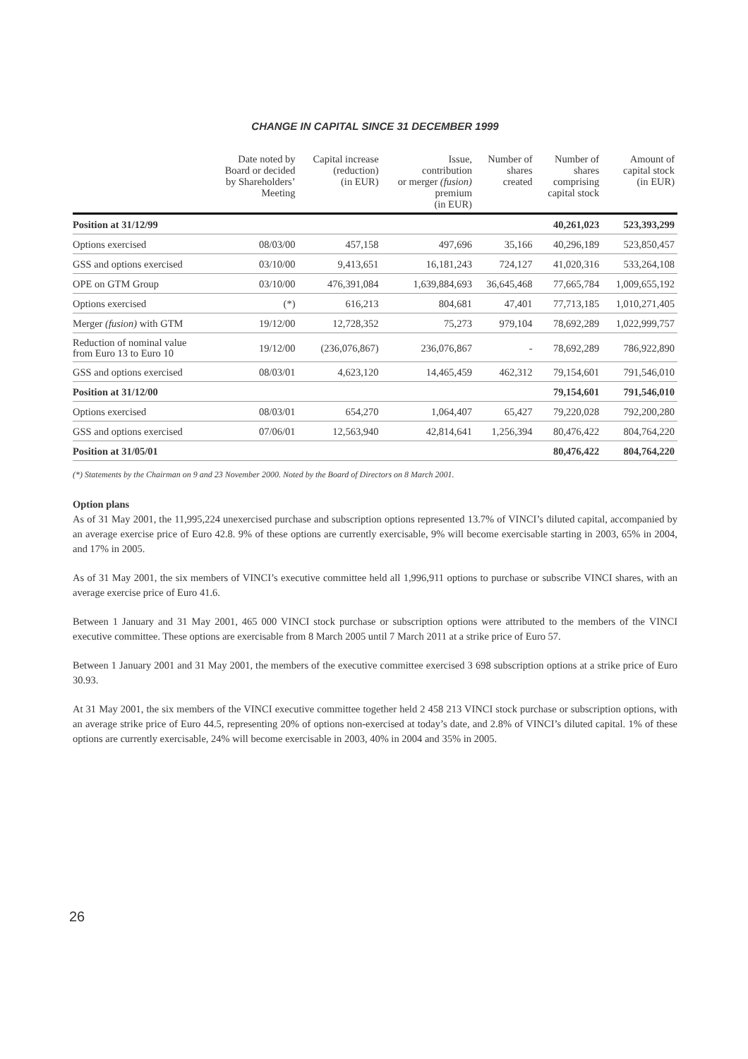CHANGE IN CAPITAL SINCE 31 DECEMBER 1999
| | Date noted by Board or decided by Shareholders’ Meeting | Capital increase (reduction) (in EUR) | Issue, contribution or merger (fusion) premium (in EUR) | Number of shares created | Number of shares comprising capital stock | Amount of capital stock (in EUR) |
| --- | --- | --- | --- | --- | --- | --- |
| Position at 31/12/99 | | | | | 40,261,023 | 523,393,299 |
| Options exercised | 08/03/00 | 457,158 | 497,696 | 35,166 | 40,296,189 | 523,850,457 |
| GSS and options exercised | 03/10/00 | 9,413,651 | 16,181,243 | 724,127 | 41,020,316 | 533,264,108 |
| OPE on GTM Group | 03/10/00 | 476,391,084 | 1,639,884,693 | 36,645,468 | 77,665,784 | 1,009,655,192 |
| Options exercised | (*) | 616,213 | 804,681 | 47,401 | 77,713,185 | 1,010,271,405 |
| Merger (fusion) with GTM | 19/12/00 | 12,728,352 | 75,273 | 979,104 | 78,692,289 | 1,022,999,757 |
| Reduction of nominal value from Euro 13 to Euro 10 | 19/12/00 | (236,076,867) | 236,076,867 | - | 78,692,289 | 786,922,890 |
| GSS and options exercised | 08/03/01 | 4,623,120 | 14,465,459 | 462,312 | 79,154,601 | 791,546,010 |
| Position at 31/12/00 | | | | | 79,154,601 | 791,546,010 |
| Options exercised | 08/03/01 | 654,270 | 1,064,407 | 65,427 | 79,220,028 | 792,200,280 |
| GSS and options exercised | 07/06/01 | 12,563,940 | 42,814,641 | 1,256,394 | 80,476,422 | 804,764,220 |
| Position at 31/05/01 | | | | | 80,476,422 | 804,764,220 |
(*) Statements by the Chairman on 9 and 23 November 2000. Noted by the Board of Directors on 8 March 2001.
Option plans
As of 31 May 2001, the 11,995,224 unexercised purchase and subscription options represented 13.7% of VINCI’s diluted capital, accompanied by an average exercise price of Euro 42.8. 9% of these options are currently exercisable, 9% will become exercisable starting in 2003, 65% in 2004, and 17% in 2005.
As of 31 May 2001, the six members of VINCI’s executive committee held all 1,996,911 options to purchase or subscribe VINCI shares, with an average exercise price of Euro 41.6.
Between 1 January and 31 May 2001, 465 000 VINCI stock purchase or subscription options were attributed to the members of the VINCI executive committee. These options are exercisable from 8 March 2005 until 7 March 2011 at a strike price of Euro 57.
Between 1 January 2001 and 31 May 2001, the members of the executive committee exercised 3 698 subscription options at a strike price of Euro 30.93.
At 31 May 2001, the six members of the VINCI executive committee together held 2 458 213 VINCI stock purchase or subscription options, with an average strike price of Euro 44.5, representing 20% of options non-exercised at today’s date, and 2.8% of VINCI’s diluted capital. 1% of these options are currently exercisable, 24% will become exercisable in 2003, 40% in 2004 and 35% in 2005.
26